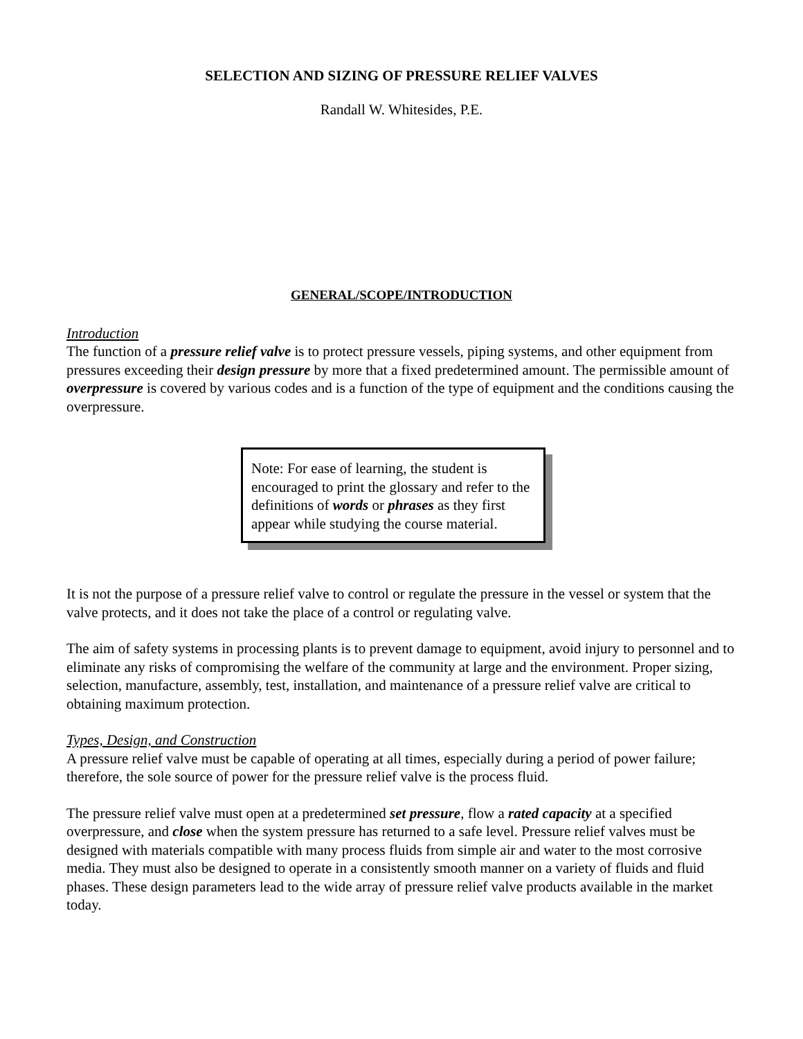SELECTION AND SIZING OF PRESSURE RELIEF VALVES
Randall W. Whitesides, P.E.
GENERAL/SCOPE/INTRODUCTION
Introduction
The function of a pressure relief valve is to protect pressure vessels, piping systems, and other equipment from pressures exceeding their design pressure by more that a fixed predetermined amount. The permissible amount of overpressure is covered by various codes and is a function of the type of equipment and the conditions causing the overpressure.
Note: For ease of learning, the student is encouraged to print the glossary and refer to the definitions of words or phrases as they first appear while studying the course material.
It is not the purpose of a pressure relief valve to control or regulate the pressure in the vessel or system that the valve protects, and it does not take the place of a control or regulating valve.
The aim of safety systems in processing plants is to prevent damage to equipment, avoid injury to personnel and to eliminate any risks of compromising the welfare of the community at large and the environment. Proper sizing, selection, manufacture, assembly, test, installation, and maintenance of a pressure relief valve are critical to obtaining maximum protection.
Types, Design, and Construction
A pressure relief valve must be capable of operating at all times, especially during a period of power failure; therefore, the sole source of power for the pressure relief valve is the process fluid.
The pressure relief valve must open at a predetermined set pressure, flow a rated capacity at a specified overpressure, and close when the system pressure has returned to a safe level. Pressure relief valves must be designed with materials compatible with many process fluids from simple air and water to the most corrosive media. They must also be designed to operate in a consistently smooth manner on a variety of fluids and fluid phases. These design parameters lead to the wide array of pressure relief valve products available in the market today.